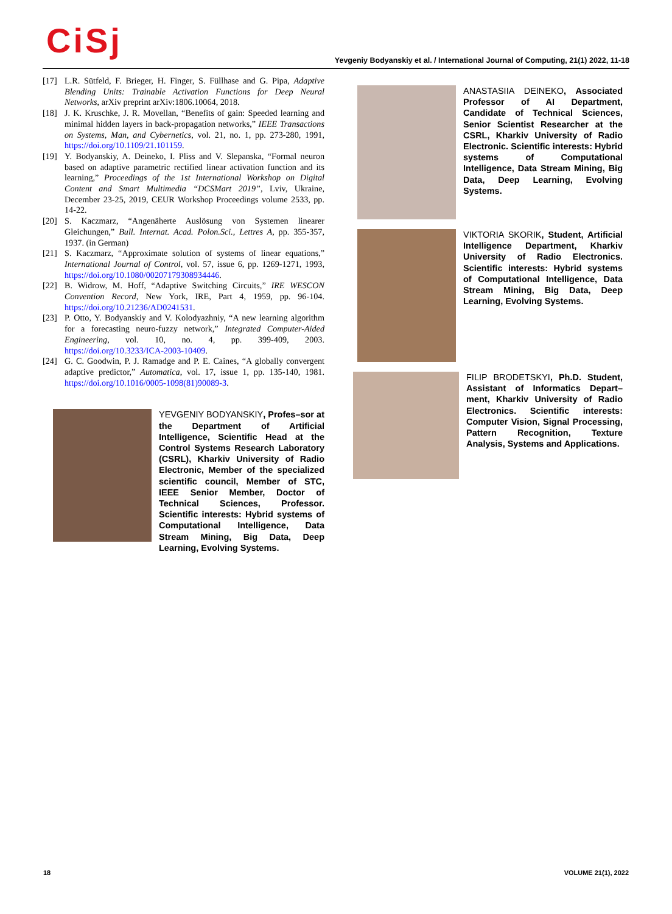CiSj
Yevgeniy Bodyanskiy et al. / International Journal of Computing, 21(1) 2022, 11-18
[17] L.R. Sütfeld, F. Brieger, H. Finger, S. Füllhase and G. Pipa, Adaptive Blending Units: Trainable Activation Functions for Deep Neural Networks, arXiv preprint arXiv:1806.10064, 2018.
[18] J. K. Kruschke, J. R. Movellan, “Benefits of gain: Speeded learning and minimal hidden layers in back-propagation networks,” IEEE Transactions on Systems, Man, and Cybernetics, vol. 21, no. 1, pp. 273-280, 1991, https://doi.org/10.1109/21.101159.
[19] Y. Bodyanskiy, A. Deineko, I. Pliss and V. Slepanska, “Formal neuron based on adaptive parametric rectified linear activation function and its learning,” Proceedings of the 1st International Workshop on Digital Content and Smart Multimedia “DCSMart 2019”, Lviv, Ukraine, December 23-25, 2019, CEUR Workshop Proceedings volume 2533, pp. 14-22.
[20] S. Kaczmarz, “Angenäherte Auslösung von Systemen linearer Gleichungen,” Bull. Internat. Acad. Polon.Sci., Lettres A, pp. 355-357, 1937. (in German)
[21] S. Kaczmarz, “Approximate solution of systems of linear equations,” International Journal of Control, vol. 57, issue 6, pp. 1269-1271, 1993, https://doi.org/10.1080/00207179308934446.
[22] B. Widrow, M. Hoff, “Adaptive Switching Circuits,” IRE WESCON Convention Record, New York, IRE, Part 4, 1959, pp. 96-104. https://doi.org/10.21236/AD0241531.
[23] P. Otto, Y. Bodyanskiy and V. Kolodyazhniy, “A new learning algorithm for a forecasting neuro-fuzzy network,” Integrated Computer-Aided Engineering, vol. 10, no. 4, pp. 399-409, 2003. https://doi.org/10.3233/ICA-2003-10409.
[24] G. C. Goodwin, P. J. Ramadge and P. E. Caines, “A globally convergent adaptive predictor,” Automatica, vol. 17, issue 1, pp. 135-140, 1981. https://doi.org/10.1016/0005-1098(81)90089-3.
YEVGENIY BODYANSKIY, Profes–sor at the Department of Artificial Intelligence, Scientific Head at the Control Systems Research Laboratory (CSRL), Kharkiv University of Radio Electronic, Member of the specialized scientific council, Member of STC, IEEE Senior Member, Doctor of Technical Sciences, Professor. Scientific interests: Hybrid systems of Computational Intelligence, Data Stream Mining, Big Data, Deep Learning, Evolving Systems.
ANASTASIIA DEINEKO, Associated Professor of AI Department, Candidate of Technical Sciences, Senior Scientist Researcher at the CSRL, Kharkiv University of Radio Electronic. Scientific interests: Hybrid systems of Computational Intelligence, Data Stream Mining, Big Data, Deep Learning, Evolving Systems.
VIKTORIA SKORIK, Student, Artificial Intelligence Department, Kharkiv University of Radio Electronics. Scientific interests: Hybrid systems of Computational Intelligence, Data Stream Mining, Big Data, Deep Learning, Evolving Systems.
FILIP BRODETSKYI, Ph.D. Student, Assistant of Informatics Depart–ment, Kharkiv University of Radio Electronics. Scientific interests: Computer Vision, Signal Processing, Pattern Recognition, Texture Analysis, Systems and Applications.
18 VOLUME 21(1), 2022